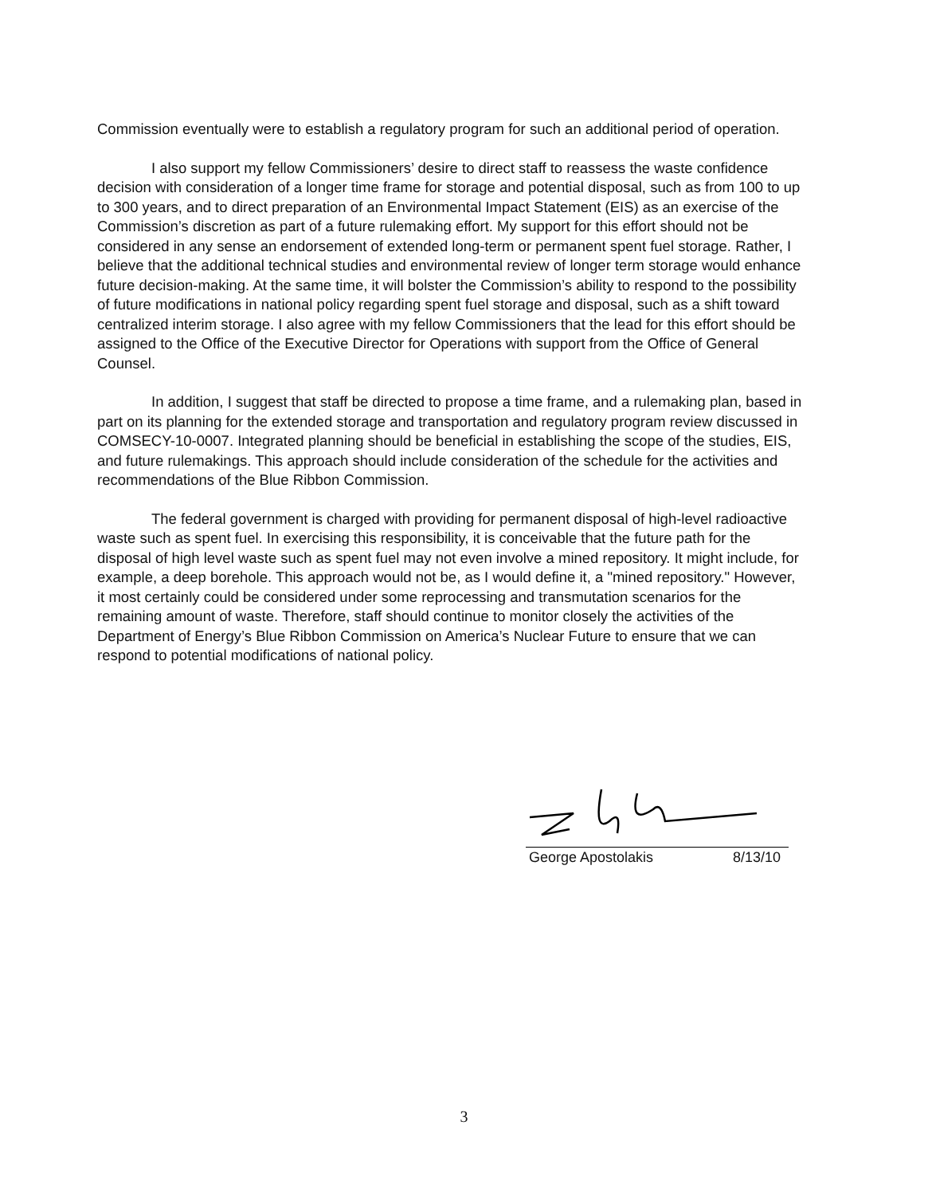Commission eventually were to establish a regulatory program for such an additional period of operation.
I also support my fellow Commissioners’ desire to direct staff to reassess the waste confidence decision with consideration of a longer time frame for storage and potential disposal, such as from 100 to up to 300 years, and to direct preparation of an Environmental Impact Statement (EIS) as an exercise of the Commission’s discretion as part of a future rulemaking effort. My support for this effort should not be considered in any sense an endorsement of extended long-term or permanent spent fuel storage. Rather, I believe that the additional technical studies and environmental review of longer term storage would enhance future decision-making. At the same time, it will bolster the Commission’s ability to respond to the possibility of future modifications in national policy regarding spent fuel storage and disposal, such as a shift toward centralized interim storage. I also agree with my fellow Commissioners that the lead for this effort should be assigned to the Office of the Executive Director for Operations with support from the Office of General Counsel.
In addition, I suggest that staff be directed to propose a time frame, and a rulemaking plan, based in part on its planning for the extended storage and transportation and regulatory program review discussed in COMSECY-10-0007. Integrated planning should be beneficial in establishing the scope of the studies, EIS, and future rulemakings. This approach should include consideration of the schedule for the activities and recommendations of the Blue Ribbon Commission.
The federal government is charged with providing for permanent disposal of high-level radioactive waste such as spent fuel. In exercising this responsibility, it is conceivable that the future path for the disposal of high level waste such as spent fuel may not even involve a mined repository. It might include, for example, a deep borehole. This approach would not be, as I would define it, a "mined repository." However, it most certainly could be considered under some reprocessing and transmutation scenarios for the remaining amount of waste. Therefore, staff should continue to monitor closely the activities of the Department of Energy’s Blue Ribbon Commission on America’s Nuclear Future to ensure that we can respond to potential modifications of national policy.
George Apostolakis 8/13/10
3